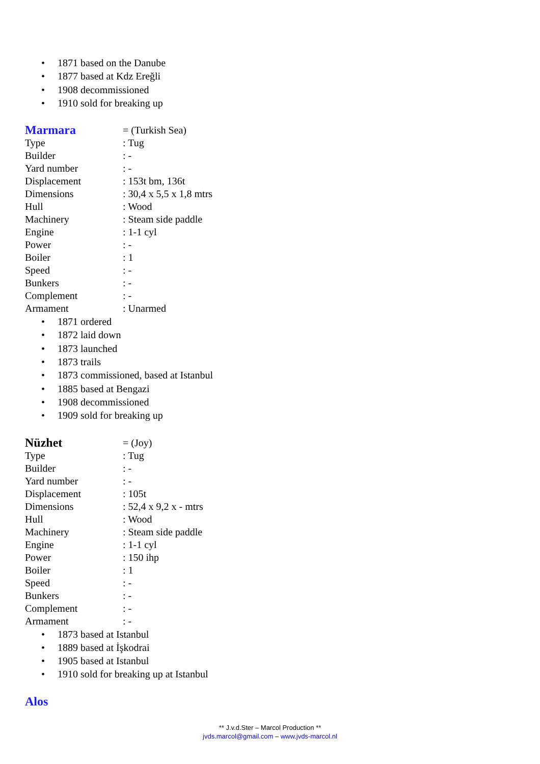• 1871 based on the Danube
• 1877 based at Kdz Ereğli
• 1908 decommissioned
• 1910 sold for breaking up
Marmara
= (Turkish Sea)
Type : Tug
Builder : -
Yard number : -
Displacement : 153t bm, 136t
Dimensions : 30,4 x 5,5 x 1,8 mtrs
Hull : Wood
Machinery : Steam side paddle
Engine : 1-1 cyl
Power : -
Boiler : 1
Speed : -
Bunkers : -
Complement : -
Armament : Unarmed
• 1871 ordered
• 1872 laid down
• 1873 launched
• 1873 trails
• 1873 commissioned, based at Istanbul
• 1885 based at Bengazi
• 1908 decommissioned
• 1909 sold for breaking up
Nüzhet
= (Joy)
Type : Tug
Builder : -
Yard number : -
Displacement : 105t
Dimensions : 52,4 x 9,2 x - mtrs
Hull : Wood
Machinery : Steam side paddle
Engine : 1-1 cyl
Power : 150 ihp
Boiler : 1
Speed : -
Bunkers : -
Complement : -
Armament : -
• 1873 based at Istanbul
• 1889 based at İşkodrai
• 1905 based at Istanbul
• 1910 sold for breaking up at Istanbul
Alos
** J.v.d.Ster – Marcol Production **
jvds.marcol@gmail.com – www.jvds-marcol.nl